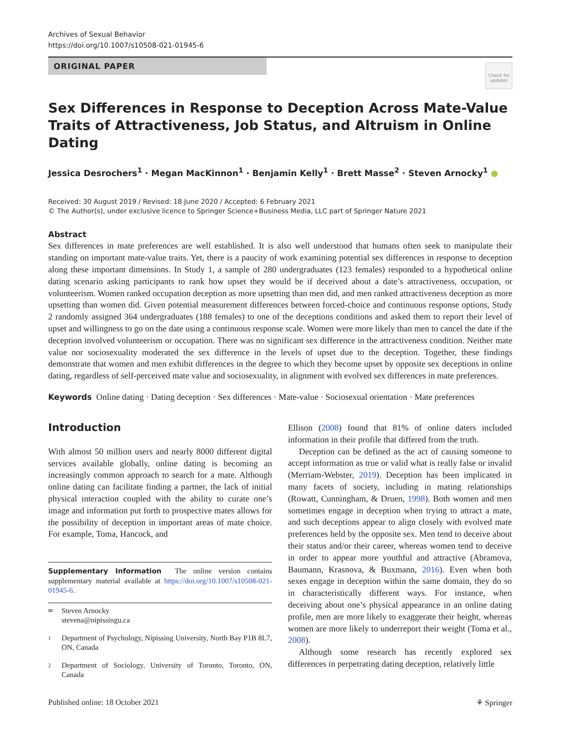Archives of Sexual Behavior
https://doi.org/10.1007/s10508-021-01945-6
ORIGINAL PAPER
Check for updates
Sex Differences in Response to Deception Across Mate-Value Traits of Attractiveness, Job Status, and Altruism in Online Dating
Jessica Desrochers<sup>1</sup> · Megan MacKinnon<sup>1</sup> · Benjamin Kelly<sup>1</sup> · Brett Masse<sup>2</sup> · Steven Arnocky<sup>1</sup> ●
Received: 30 August 2019 / Revised: 18 June 2020 / Accepted: 6 February 2021
© The Author(s), under exclusive licence to Springer Science+Business Media, LLC part of Springer Nature 2021
Abstract
Sex differences in mate preferences are well established. It is also well understood that humans often seek to manipulate their standing on important mate-value traits. Yet, there is a paucity of work examining potential sex differences in response to deception along these important dimensions. In Study 1, a sample of 280 undergraduates (123 females) responded to a hypothetical online dating scenario asking participants to rank how upset they would be if deceived about a date’s attractiveness, occupation, or volunteerism. Women ranked occupation deception as more upsetting than men did, and men ranked attractiveness deception as more upsetting than women did. Given potential measurement differences between forced-choice and continuous response options, Study 2 randomly assigned 364 undergraduates (188 females) to one of the deceptions conditions and asked them to report their level of upset and willingness to go on the date using a continuous response scale. Women were more likely than men to cancel the date if the deception involved volunteerism or occupation. There was no significant sex difference in the attractiveness condition. Neither mate value nor sociosexuality moderated the sex difference in the levels of upset due to the deception. Together, these findings demonstrate that women and men exhibit differences in the degree to which they become upset by opposite sex deceptions in online dating, regardless of self-perceived mate value and sociosexuality, in alignment with evolved sex differences in mate preferences.
Keywords Online dating · Dating deception · Sex differences · Mate-value · Sociosexual orientation · Mate preferences
Introduction
With almost 50 million users and nearly 8000 different digital services available globally, online dating is becoming an increasingly common approach to search for a mate. Although online dating can facilitate finding a partner, the lack of initial physical interaction coupled with the ability to curate one’s image and information put forth to prospective mates allows for the possibility of deception in important areas of mate choice. For example, Toma, Hancock, and
Supplementary Information The online version contains supplementary material available at https://doi.org/10.1007/s10508-021-01945-6.
✉ Steven Arnocky
stevena@nipissingu.ca
1 Department of Psychology, Nipissing University, North Bay P1B 8L7, ON, Canada
2 Department of Sociology, University of Toronto, Toronto, ON, Canada
Ellison (2008) found that 81% of online daters included information in their profile that differed from the truth.
Deception can be defined as the act of causing someone to accept information as true or valid what is really false or invalid (Merriam-Webster, 2019). Deception has been implicated in many facets of society, including in mating relationships (Rowatt, Cunningham, & Druen, 1998). Both women and men sometimes engage in deception when trying to attract a mate, and such deceptions appear to align closely with evolved mate preferences held by the opposite sex. Men tend to deceive about their status and/or their career, whereas women tend to deceive in order to appear more youthful and attractive (Abramova, Baumann, Krasnova, & Buxmann, 2016). Even when both sexes engage in deception within the same domain, they do so in characteristically different ways. For instance, when deceiving about one’s physical appearance in an online dating profile, men are more likely to exaggerate their height, whereas women are more likely to underreport their weight (Toma et al., 2008).
Although some research has recently explored sex differences in perpetrating dating deception, relatively little
Published online: 18 October 2021 ⚘ Springer